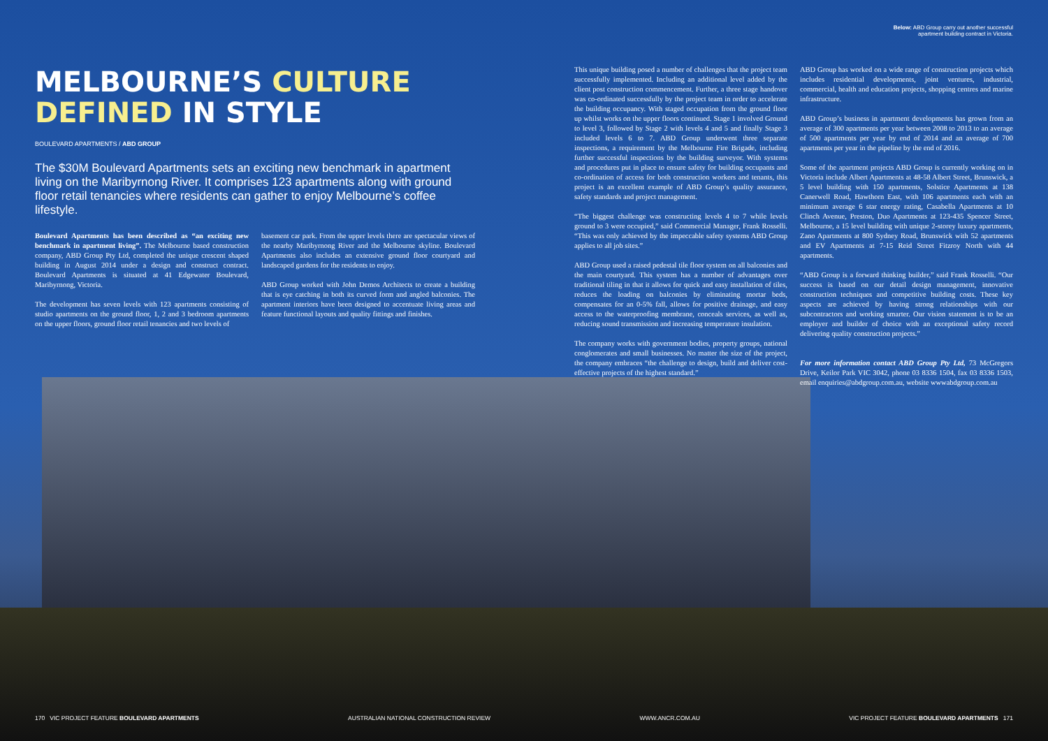MELBOURNE’S CULTURE
DEFINED IN STYLE
BOULEVARD APARTMENTS / ABD GROUP
The $30M Boulevard Apartments sets an exciting new benchmark in apartment living on the Maribyrnong River. It comprises 123 apartments along with ground floor retail tenancies where residents can gather to enjoy Melbourne’s coffee lifestyle.
Boulevard Apartments has been described as “an exciting new benchmark in apartment living”. The Melbourne based construction company, ABD Group Pty Ltd, completed the unique crescent shaped building in August 2014 under a design and construct contract. Boulevard Apartments is situated at 41 Edgewater Boulevard, Maribyrnong, Victoria.
The development has seven levels with 123 apartments consisting of studio apartments on the ground floor, 1, 2 and 3 bedroom apartments on the upper floors, ground floor retail tenancies and two levels of
basement car park. From the upper levels there are spectacular views of the nearby Maribyrnong River and the Melbourne skyline. Boulevard Apartments also includes an extensive ground floor courtyard and landscaped gardens for the residents to enjoy.
ABD Group worked with John Demos Architects to create a building that is eye catching in both its curved form and angled balconies. The apartment interiors have been designed to accentuate living areas and feature functional layouts and quality fittings and finishes.
Below: ABD Group carry out another successful
apartment building contract in Victoria.
This unique building posed a number of challenges that the project team successfully implemented. Including an additional level added by the client post construction commencement. Further, a three stage handover was co-ordinated successfully by the project team in order to accelerate the building occupancy. With staged occupation from the ground floor up whilst works on the upper floors continued. Stage 1 involved Ground to level 3, followed by Stage 2 with levels 4 and 5 and finally Stage 3 included levels 6 to 7. ABD Group underwent three separate inspections, a requirement by the Melbourne Fire Brigade, including further successful inspections by the building surveyor. With systems and procedures put in place to ensure safety for building occupants and co-ordination of access for both construction workers and tenants, this project is an excellent example of ABD Group’s quality assurance, safety standards and project management.
“The biggest challenge was constructing levels 4 to 7 while levels ground to 3 were occupied,” said Commercial Manager, Frank Rosselli. “This was only achieved by the impeccable safety systems ABD Group applies to all job sites.”
ABD Group used a raised pedestal tile floor system on all balconies and the main courtyard. This system has a number of advantages over traditional tiling in that it allows for quick and easy installation of tiles, reduces the loading on balconies by eliminating mortar beds, compensates for an 0-5% fall, allows for positive drainage, and easy access to the waterproofing membrane, conceals services, as well as, reducing sound transmission and increasing temperature insulation.
The company works with government bodies, property groups, national conglomerates and small businesses. No matter the size of the project, the company embraces “the challenge to design, build and deliver cost-effective projects of the highest standard.”
ABD Group has worked on a wide range of construction projects which includes residential developments, joint ventures, industrial, commercial, health and education projects, shopping centres and marine infrastructure.
ABD Group’s business in apartment developments has grown from an average of 300 apartments per year between 2008 to 2013 to an average of 500 apartments per year by end of 2014 and an average of 700 apartments per year in the pipeline by the end of 2016.
Some of the apartment projects ABD Group is currently working on in Victoria include Albert Apartments at 48-58 Albert Street, Brunswick, a 5 level building with 150 apartments, Solstice Apartments at 138 Canerwell Road, Hawthorn East, with 106 apartments each with an minimum average 6 star energy rating, Casabella Apartments at 10 Clinch Avenue, Preston, Duo Apartments at 123-435 Spencer Street, Melbourne, a 15 level building with unique 2-storey luxury apartments, Zano Apartments at 800 Sydney Road, Brunswick with 52 apartments and EV Apartments at 7-15 Reid Street Fitzroy North with 44 apartments.
“ABD Group is a forward thinking builder,” said Frank Rosselli. “Our success is based on our detail design management, innovative construction techniques and competitive building costs. These key aspects are achieved by having strong relationships with our subcontractors and working smarter. Our vision statement is to be an employer and builder of choice with an exceptional safety record delivering quality construction projects.”
For more information contact ABD Group Pty Ltd, 73 McGregors Drive, Keilor Park VIC 3042, phone 03 8336 1504, fax 03 8336 1503, email enquiries@abdgroup.com.au, website wwwabdgroup.com.au
170 VIC PROJECT FEATURE BOULEVARD APARTMENTS AUSTRALIAN NATIONAL CONSTRUCTION REVIEW WWW.ANCR.COM.AU VIC PROJECT FEATURE BOULEVARD APARTMENTS 171